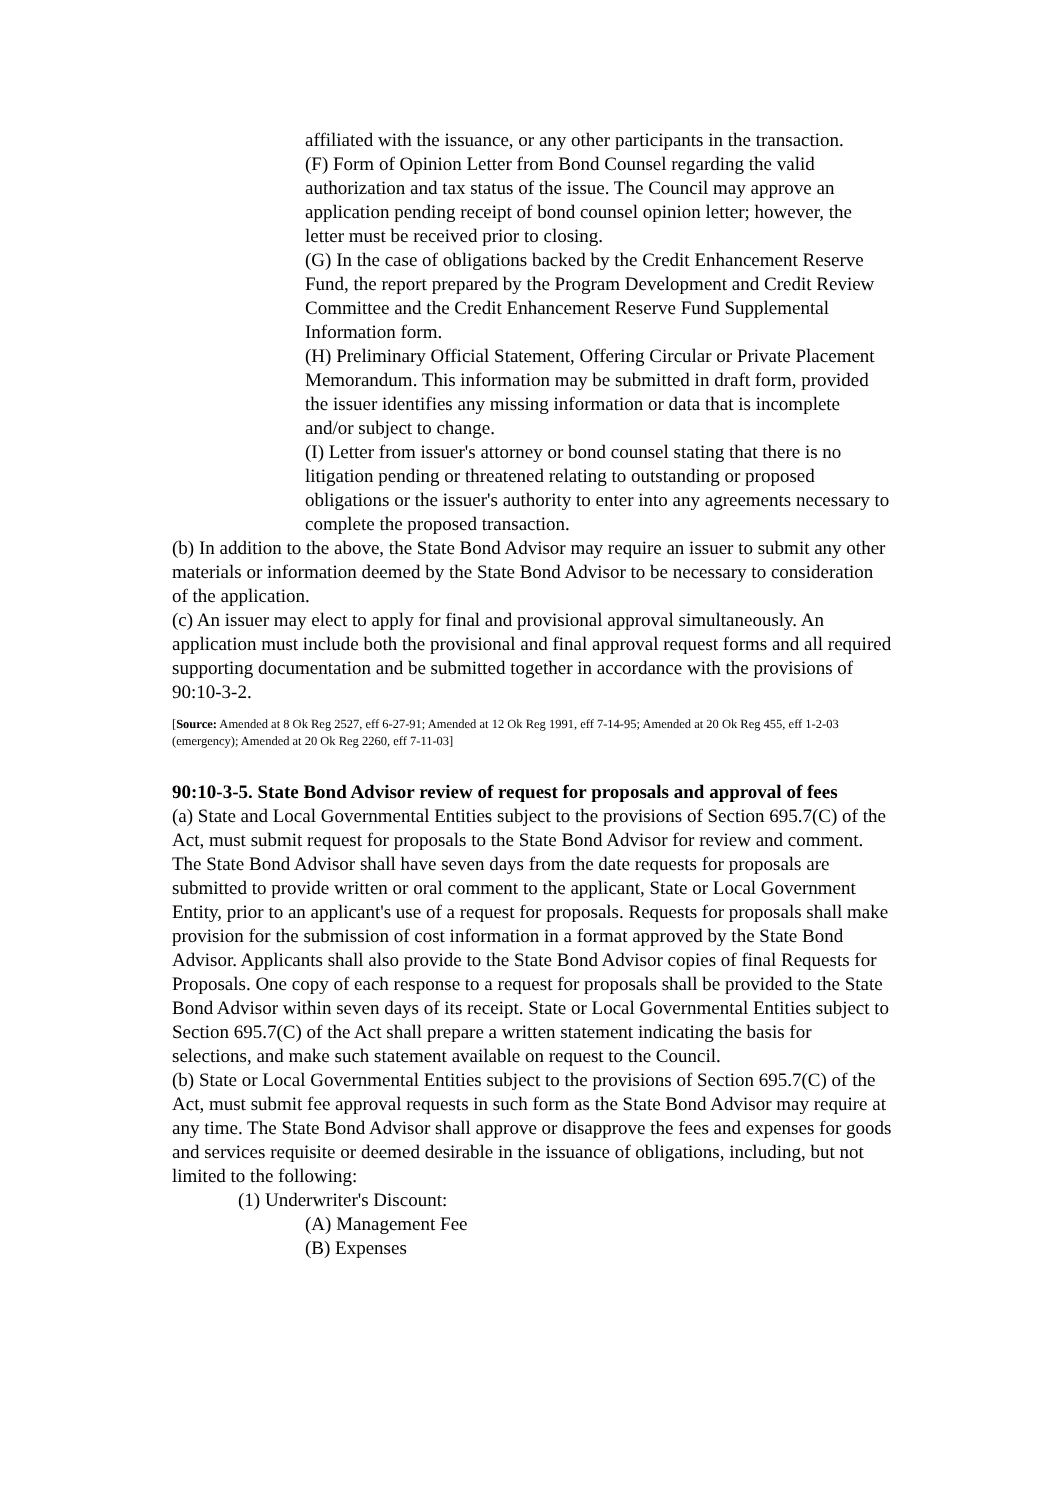affiliated with the issuance, or any other participants in the transaction.
(F) Form of Opinion Letter from Bond Counsel regarding the valid authorization and tax status of the issue. The Council may approve an application pending receipt of bond counsel opinion letter; however, the letter must be received prior to closing.
(G) In the case of obligations backed by the Credit Enhancement Reserve Fund, the report prepared by the Program Development and Credit Review Committee and the Credit Enhancement Reserve Fund Supplemental Information form.
(H) Preliminary Official Statement, Offering Circular or Private Placement Memorandum. This information may be submitted in draft form, provided the issuer identifies any missing information or data that is incomplete and/or subject to change.
(I) Letter from issuer's attorney or bond counsel stating that there is no litigation pending or threatened relating to outstanding or proposed obligations or the issuer's authority to enter into any agreements necessary to complete the proposed transaction.
(b) In addition to the above, the State Bond Advisor may require an issuer to submit any other materials or information deemed by the State Bond Advisor to be necessary to consideration of the application.
(c) An issuer may elect to apply for final and provisional approval simultaneously. An application must include both the provisional and final approval request forms and all required supporting documentation and be submitted together in accordance with the provisions of 90:10-3-2.
[Source: Amended at 8 Ok Reg 2527, eff 6-27-91; Amended at 12 Ok Reg 1991, eff 7-14-95; Amended at 20 Ok Reg 455, eff 1-2-03 (emergency); Amended at 20 Ok Reg 2260, eff 7-11-03]
90:10-3-5. State Bond Advisor review of request for proposals and approval of fees
(a) State and Local Governmental Entities subject to the provisions of Section 695.7(C) of the Act, must submit request for proposals to the State Bond Advisor for review and comment. The State Bond Advisor shall have seven days from the date requests for proposals are submitted to provide written or oral comment to the applicant, State or Local Government Entity, prior to an applicant's use of a request for proposals. Requests for proposals shall make provision for the submission of cost information in a format approved by the State Bond Advisor. Applicants shall also provide to the State Bond Advisor copies of final Requests for Proposals. One copy of each response to a request for proposals shall be provided to the State Bond Advisor within seven days of its receipt. State or Local Governmental Entities subject to Section 695.7(C) of the Act shall prepare a written statement indicating the basis for selections, and make such statement available on request to the Council.
(b) State or Local Governmental Entities subject to the provisions of Section 695.7(C) of the Act, must submit fee approval requests in such form as the State Bond Advisor may require at any time. The State Bond Advisor shall approve or disapprove the fees and expenses for goods and services requisite or deemed desirable in the issuance of obligations, including, but not limited to the following:
(1) Underwriter's Discount:
(A) Management Fee
(B) Expenses